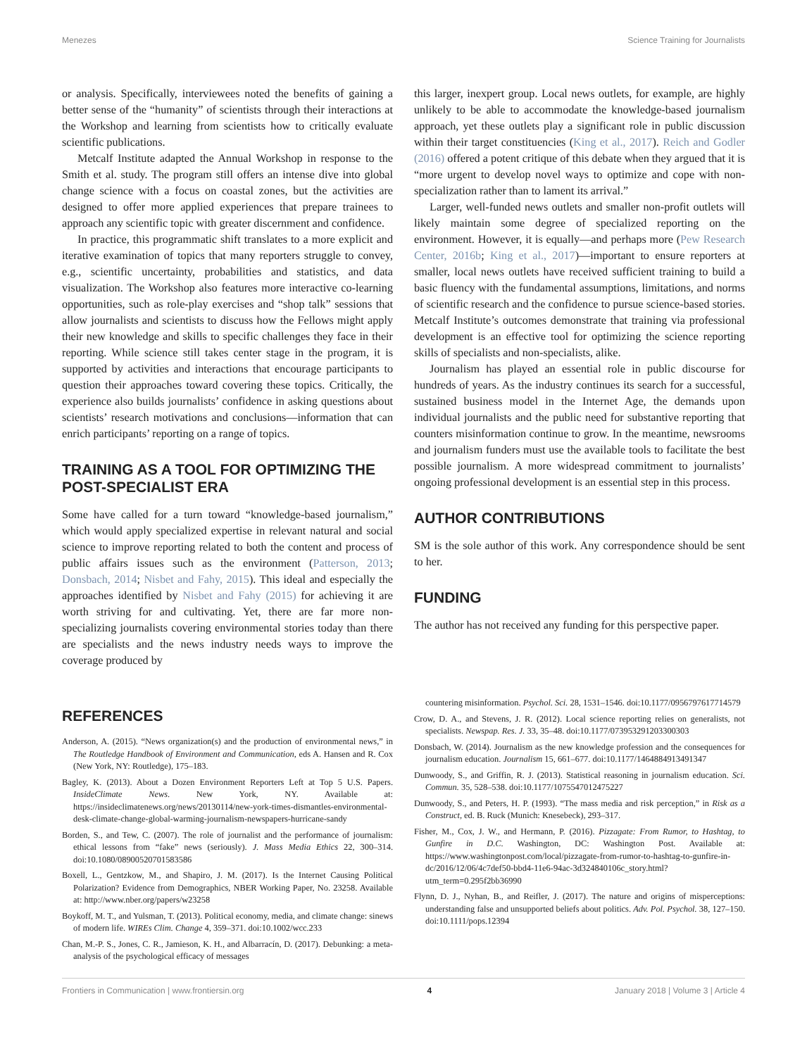Menezes Science Training for Journalists
or analysis. Specifically, interviewees noted the benefits of gaining a better sense of the “humanity” of scientists through their interactions at the Workshop and learning from scientists how to critically evaluate scientific publications.
Metcalf Institute adapted the Annual Workshop in response to the Smith et al. study. The program still offers an intense dive into global change science with a focus on coastal zones, but the activities are designed to offer more applied experiences that prepare trainees to approach any scientific topic with greater discernment and confidence.
In practice, this programmatic shift translates to a more explicit and iterative examination of topics that many reporters struggle to convey, e.g., scientific uncertainty, probabilities and statistics, and data visualization. The Workshop also features more interactive co-learning opportunities, such as role-play exercises and “shop talk” sessions that allow journalists and scientists to discuss how the Fellows might apply their new knowledge and skills to specific challenges they face in their reporting. While science still takes center stage in the program, it is supported by activities and interactions that encourage participants to question their approaches toward covering these topics. Critically, the experience also builds journalists’ confidence in asking questions about scientists’ research motivations and conclusions—information that can enrich participants’ reporting on a range of topics.
TRAINING AS A TOOL FOR OPTIMIZING THE POST-SPECIALIST ERA
Some have called for a turn toward “knowledge-based journalism,” which would apply specialized expertise in relevant natural and social science to improve reporting related to both the content and process of public affairs issues such as the environment (Patterson, 2013; Donsbach, 2014; Nisbet and Fahy, 2015). This ideal and especially the approaches identified by Nisbet and Fahy (2015) for achieving it are worth striving for and cultivating. Yet, there are far more non-specializing journalists covering environmental stories today than there are specialists and the news industry needs ways to improve the coverage produced by
this larger, inexpert group. Local news outlets, for example, are highly unlikely to be able to accommodate the knowledge-based journalism approach, yet these outlets play a significant role in public discussion within their target constituencies (King et al., 2017). Reich and Godler (2016) offered a potent critique of this debate when they argued that it is “more urgent to develop novel ways to optimize and cope with non-specialization rather than to lament its arrival.”
Larger, well-funded news outlets and smaller non-profit outlets will likely maintain some degree of specialized reporting on the environment. However, it is equally—and perhaps more (Pew Research Center, 2016b; King et al., 2017)—important to ensure reporters at smaller, local news outlets have received sufficient training to build a basic fluency with the fundamental assumptions, limitations, and norms of scientific research and the confidence to pursue science-based stories. Metcalf Institute’s outcomes demonstrate that training via professional development is an effective tool for optimizing the science reporting skills of specialists and non-specialists, alike.
Journalism has played an essential role in public discourse for hundreds of years. As the industry continues its search for a successful, sustained business model in the Internet Age, the demands upon individual journalists and the public need for substantive reporting that counters misinformation continue to grow. In the meantime, newsrooms and journalism funders must use the available tools to facilitate the best possible journalism. A more widespread commitment to journalists’ ongoing professional development is an essential step in this process.
AUTHOR CONTRIBUTIONS
SM is the sole author of this work. Any correspondence should be sent to her.
FUNDING
The author has not received any funding for this perspective paper.
REFERENCES
Anderson, A. (2015). “News organization(s) and the production of environmental news,” in The Routledge Handbook of Environment and Communication, eds A. Hansen and R. Cox (New York, NY: Routledge), 175–183.
Bagley, K. (2013). About a Dozen Environment Reporters Left at Top 5 U.S. Papers. InsideClimate News. New York, NY. Available at: https://insideclimatenews.org/news/20130114/new-york-times-dismantles-environmental-desk-climate-change-global-warming-journalism-newspapers-hurricane-sandy
Borden, S., and Tew, C. (2007). The role of journalist and the performance of journalism: ethical lessons from “fake” news (seriously). J. Mass Media Ethics 22, 300–314. doi:10.1080/08900520701583586
Boxell, L., Gentzkow, M., and Shapiro, J. M. (2017). Is the Internet Causing Political Polarization? Evidence from Demographics, NBER Working Paper, No. 23258. Available at: http://www.nber.org/papers/w23258
Boykoff, M. T., and Yulsman, T. (2013). Political economy, media, and climate change: sinews of modern life. WIREs Clim. Change 4, 359–371. doi:10.1002/wcc.233
Chan, M.-P. S., Jones, C. R., Jamieson, K. H., and Albarracín, D. (2017). Debunking: a meta-analysis of the psychological efficacy of messages
countering misinformation. Psychol. Sci. 28, 1531–1546. doi:10.1177/0956797617714579
Crow, D. A., and Stevens, J. R. (2012). Local science reporting relies on generalists, not specialists. Newspap. Res. J. 33, 35–48. doi:10.1177/073953291203300303
Donsbach, W. (2014). Journalism as the new knowledge profession and the consequences for journalism education. Journalism 15, 661–677. doi:10.1177/1464884913491347
Dunwoody, S., and Griffin, R. J. (2013). Statistical reasoning in journalism education. Sci. Commun. 35, 528–538. doi:10.1177/1075547012475227
Dunwoody, S., and Peters, H. P. (1993). “The mass media and risk perception,” in Risk as a Construct, ed. B. Ruck (Munich: Knesebeck), 293–317.
Fisher, M., Cox, J. W., and Hermann, P. (2016). Pizzagate: From Rumor, to Hashtag, to Gunfire in D.C. Washington, DC: Washington Post. Available at: https://www.washingtonpost.com/local/pizzagate-from-rumor-to-hashtag-to-gunfire-in-dc/2016/12/06/4c7def50-bbd4-11e6-94ac-3d324840106c_story.html?utm_term=0.295f2bb36990
Flynn, D. J., Nyhan, B., and Reifler, J. (2017). The nature and origins of misperceptions: understanding false and unsupported beliefs about politics. Adv. Pol. Psychol. 38, 127–150. doi:10.1111/pops.12394
Frontiers in Communication | www.frontiersin.org 4 January 2018 | Volume 3 | Article 4